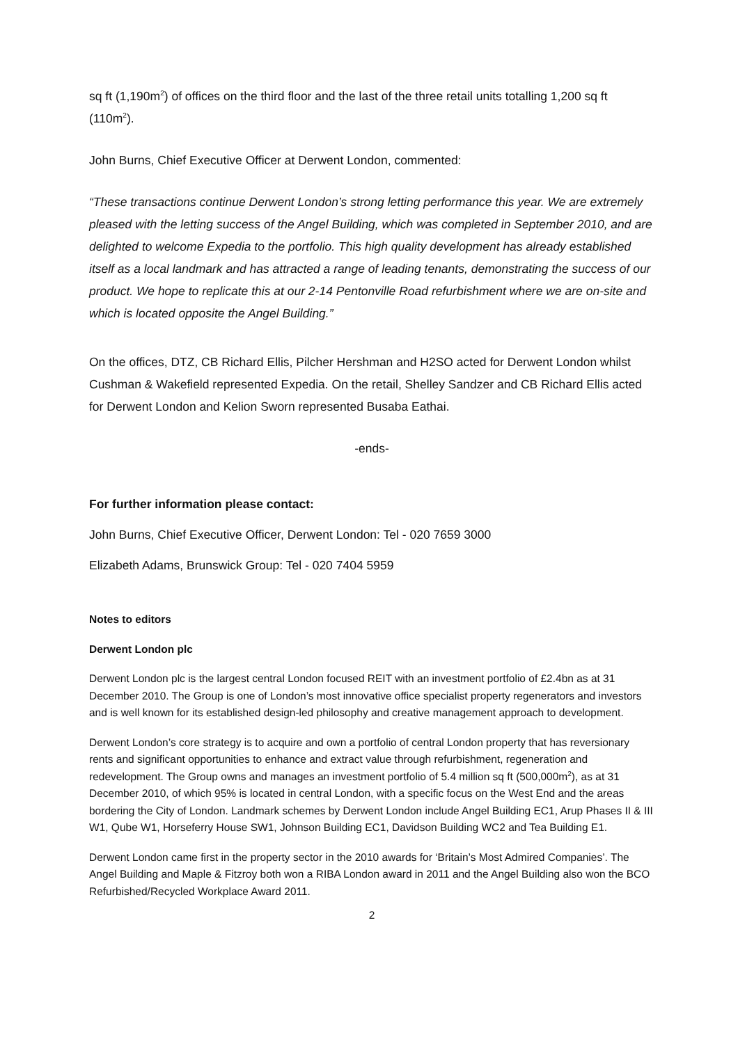sq ft (1,190m<sup>2</sup>) of offices on the third floor and the last of the three retail units totalling 1,200 sq ft (110m<sup>2</sup>).
John Burns, Chief Executive Officer at Derwent London, commented:
“These transactions continue Derwent London’s strong letting performance this year. We are extremely pleased with the letting success of the Angel Building, which was completed in September 2010, and are delighted to welcome Expedia to the portfolio. This high quality development has already established itself as a local landmark and has attracted a range of leading tenants, demonstrating the success of our product. We hope to replicate this at our 2-14 Pentonville Road refurbishment where we are on-site and which is located opposite the Angel Building.”
On the offices, DTZ, CB Richard Ellis, Pilcher Hershman and H2SO acted for Derwent London whilst Cushman & Wakefield represented Expedia. On the retail, Shelley Sandzer and CB Richard Ellis acted for Derwent London and Kelion Sworn represented Busaba Eathai.
-ends-
For further information please contact:
John Burns, Chief Executive Officer, Derwent London: Tel - 020 7659 3000
Elizabeth Adams, Brunswick Group: Tel - 020 7404 5959
Notes to editors
Derwent London plc
Derwent London plc is the largest central London focused REIT with an investment portfolio of £2.4bn as at 31 December 2010. The Group is one of London’s most innovative office specialist property regenerators and investors and is well known for its established design-led philosophy and creative management approach to development.
Derwent London’s core strategy is to acquire and own a portfolio of central London property that has reversionary rents and significant opportunities to enhance and extract value through refurbishment, regeneration and redevelopment. The Group owns and manages an investment portfolio of 5.4 million sq ft (500,000m<sup>2</sup>), as at 31 December 2010, of which 95% is located in central London, with a specific focus on the West End and the areas bordering the City of London. Landmark schemes by Derwent London include Angel Building EC1, Arup Phases II & III W1, Qube W1, Horseferry House SW1, Johnson Building EC1, Davidson Building WC2 and Tea Building E1.
Derwent London came first in the property sector in the 2010 awards for ‘Britain’s Most Admired Companies’. The Angel Building and Maple & Fitzroy both won a RIBA London award in 2011 and the Angel Building also won the BCO Refurbished/Recycled Workplace Award 2011.
2